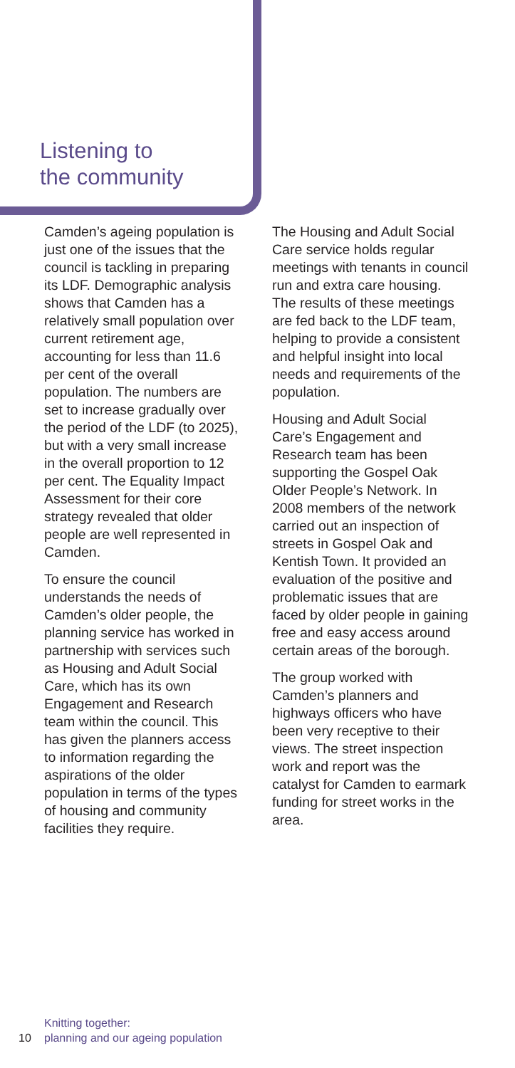Listening to
the community
Camden’s ageing population is just one of the issues that the council is tackling in preparing its LDF. Demographic analysis shows that Camden has a relatively small population over current retirement age, accounting for less than 11.6 per cent of the overall population. The numbers are set to increase gradually over the period of the LDF (to 2025), but with a very small increase in the overall proportion to 12 per cent. The Equality Impact Assessment for their core strategy revealed that older people are well represented in Camden.
To ensure the council understands the needs of Camden’s older people, the planning service has worked in partnership with services such as Housing and Adult Social Care, which has its own Engagement and Research team within the council. This has given the planners access to information regarding the aspirations of the older population in terms of the types of housing and community facilities they require.
The Housing and Adult Social Care service holds regular meetings with tenants in council run and extra care housing. The results of these meetings are fed back to the LDF team, helping to provide a consistent and helpful insight into local needs and requirements of the population.
Housing and Adult Social Care’s Engagement and Research team has been supporting the Gospel Oak Older People’s Network. In 2008 members of the network carried out an inspection of streets in Gospel Oak and Kentish Town. It provided an evaluation of the positive and problematic issues that are faced by older people in gaining free and easy access around certain areas of the borough.
The group worked with Camden’s planners and highways officers who have been very receptive to their views. The street inspection work and report was the catalyst for Camden to earmark funding for street works in the area.
Knitting together:
10 planning and our ageing population